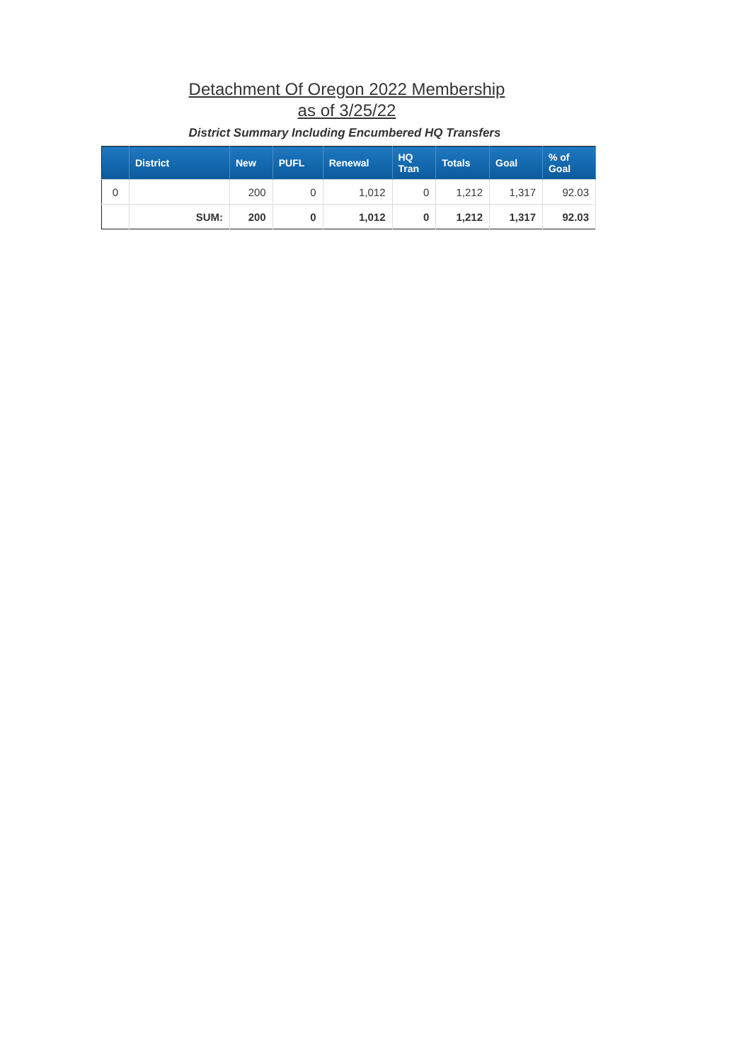Detachment Of Oregon 2022 Membership
as of 3/25/22
District Summary Including Encumbered HQ Transfers
| | District | New | PUFL | Renewal | HQ Tran | Totals | Goal | % of Goal |
| --- | --- | --- | --- | --- | --- | --- | --- | --- |
| 0 | | 200 | 0 | 1,012 | 0 | 1,212 | 1,317 | 92.03 |
| | SUM: | 200 | 0 | 1,012 | 0 | 1,212 | 1,317 | 92.03 |